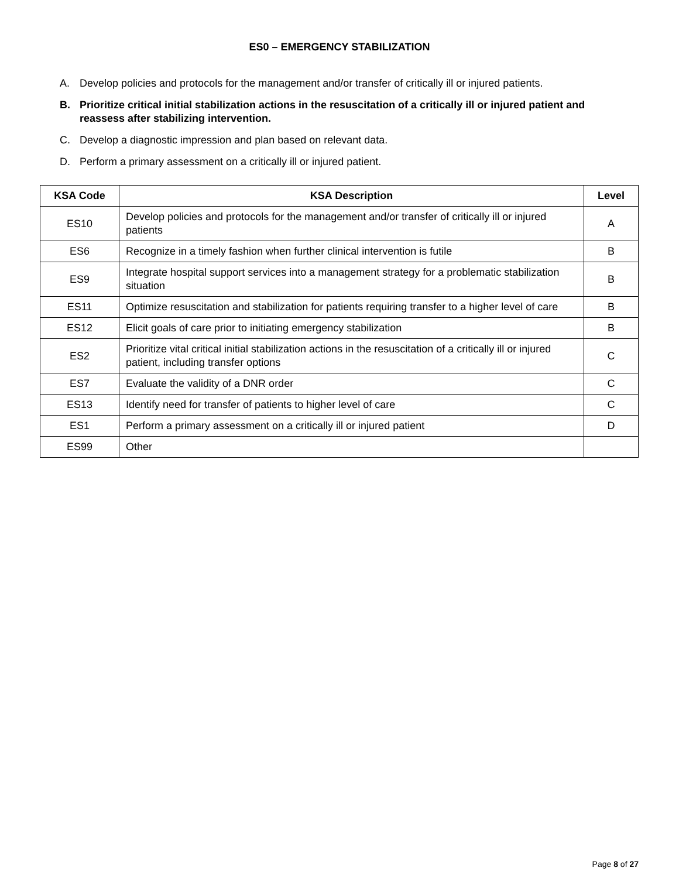ES0 – EMERGENCY STABILIZATION
A. Develop policies and protocols for the management and/or transfer of critically ill or injured patients.
B. Prioritize critical initial stabilization actions in the resuscitation of a critically ill or injured patient and reassess after stabilizing intervention.
C. Develop a diagnostic impression and plan based on relevant data.
D. Perform a primary assessment on a critically ill or injured patient.
| KSA Code | KSA Description | Level |
| --- | --- | --- |
| ES10 | Develop policies and protocols for the management and/or transfer of critically ill or injured patients | A |
| ES6 | Recognize in a timely fashion when further clinical intervention is futile | B |
| ES9 | Integrate hospital support services into a management strategy for a problematic stabilization situation | B |
| ES11 | Optimize resuscitation and stabilization for patients requiring transfer to a higher level of care | B |
| ES12 | Elicit goals of care prior to initiating emergency stabilization | B |
| ES2 | Prioritize vital critical initial stabilization actions in the resuscitation of a critically ill or injured patient, including transfer options | C |
| ES7 | Evaluate the validity of a DNR order | C |
| ES13 | Identify need for transfer of patients to higher level of care | C |
| ES1 | Perform a primary assessment on a critically ill or injured patient | D |
| ES99 | Other | |
Page 8 of 27